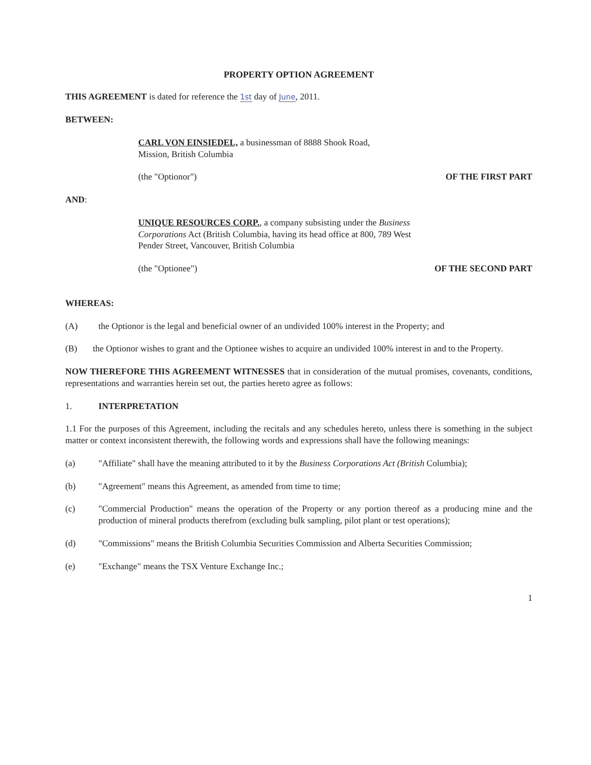PROPERTY OPTION AGREEMENT
THIS AGREEMENT is dated for reference the 1st day of June, 2011.
BETWEEN:
CARL VON EINSIEDEL, a businessman of 8888 Shook Road,
Mission, British Columbia
(the "Optionor") OF THE FIRST PART
AND:
UNIQUE RESOURCES CORP., a company subsisting under the Business Corporations Act (British Columbia, having its head office at 800, 789 West Pender Street, Vancouver, British Columbia
(the "Optionee") OF THE SECOND PART
WHEREAS:
(A) the Optionor is the legal and beneficial owner of an undivided 100% interest in the Property; and
(B) the Optionor wishes to grant and the Optionee wishes to acquire an undivided 100% interest in and to the Property.
NOW THEREFORE THIS AGREEMENT WITNESSES that in consideration of the mutual promises, covenants, conditions, representations and warranties herein set out, the parties hereto agree as follows:
1. INTERPRETATION
1.1 For the purposes of this Agreement, including the recitals and any schedules hereto, unless there is something in the subject matter or context inconsistent therewith, the following words and expressions shall have the following meanings:
(a) "Affiliate" shall have the meaning attributed to it by the Business Corporations Act (British Columbia);
(b) "Agreement" means this Agreement, as amended from time to time;
(c) "Commercial Production" means the operation of the Property or any portion thereof as a producing mine and the production of mineral products therefrom (excluding bulk sampling, pilot plant or test operations);
(d) "Commissions" means the British Columbia Securities Commission and Alberta Securities Commission;
(e) "Exchange" means the TSX Venture Exchange Inc.;
1